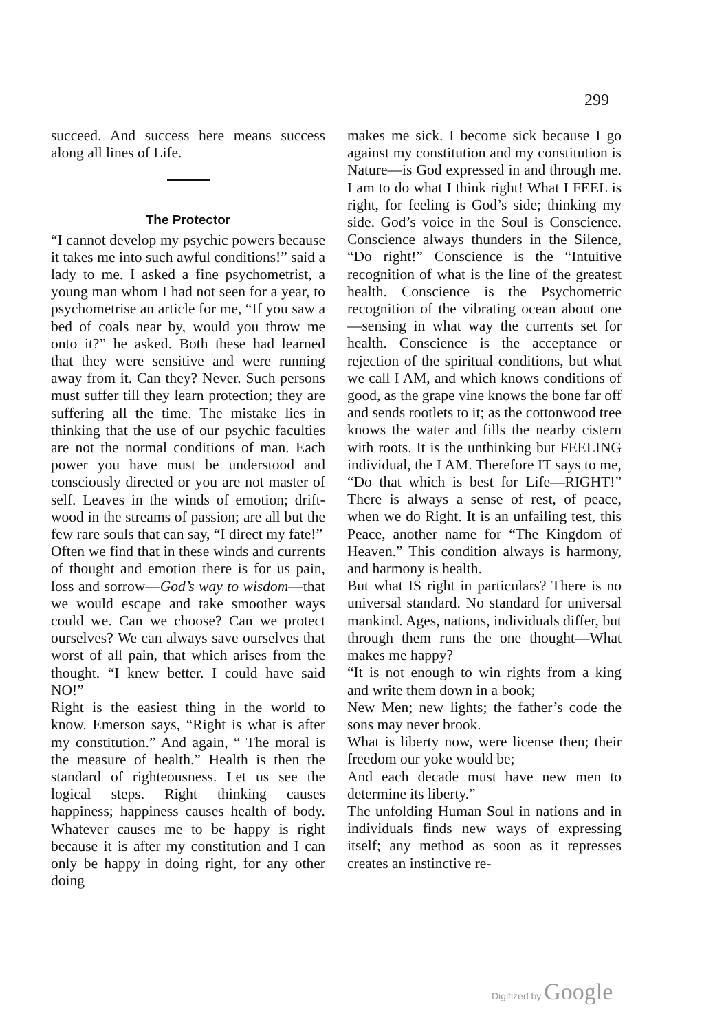299
succeed. And success here means success along all lines of Life.
The Protector
“I cannot develop my psychic powers because it takes me into such awful conditions!” said a lady to me. I asked a fine psychometrist, a young man whom I had not seen for a year, to psychometrise an article for me, “If you saw a bed of coals near by, would you throw me onto it?” he asked. Both these had learned that they were sensitive and were running away from it. Can they? Never. Such persons must suffer till they learn protection; they are suffering all the time. The mistake lies in thinking that the use of our psychic faculties are not the normal conditions of man. Each power you have must be understood and consciously directed or you are not master of self. Leaves in the winds of emotion; drift-wood in the streams of passion; are all but the few rare souls that can say, “I direct my fate!”
Often we find that in these winds and currents of thought and emotion there is for us pain, loss and sorrow—God’s way to wisdom—that we would escape and take smoother ways could we. Can we choose? Can we protect ourselves? We can always save ourselves that worst of all pain, that which arises from the thought. “I knew better. I could have said NO!”
Right is the easiest thing in the world to know. Emerson says, “Right is what is after my constitution.” And again, “ The moral is the measure of health.” Health is then the standard of righteousness. Let us see the logical steps. Right thinking causes happiness; happiness causes health of body. Whatever causes me to be happy is right because it is after my constitution and I can only be happy in doing right, for any other doing
makes me sick. I become sick because I go against my constitution and my constitution is Nature—is God expressed in and through me. I am to do what I think right! What I FEEL is right, for feeling is God’s side; thinking my side. God’s voice in the Soul is Conscience. Conscience always thunders in the Silence, “Do right!” Conscience is the “Intuitive recognition of what is the line of the greatest health. Conscience is the Psychometric recognition of the vibrating ocean about one—sensing in what way the currents set for health. Conscience is the acceptance or rejection of the spiritual conditions, but what we call I AM, and which knows conditions of good, as the grape vine knows the bone far off and sends rootlets to it; as the cottonwood tree knows the water and fills the nearby cistern with roots. It is the unthinking but FEELING individual, the I AM. Therefore IT says to me, “Do that which is best for Life—RIGHT!” There is always a sense of rest, of peace, when we do Right. It is an unfailing test, this Peace, another name for “The Kingdom of Heaven.” This condition always is harmony, and harmony is health.
But what IS right in particulars? There is no universal standard. No standard for universal mankind. Ages, nations, individuals differ, but through them runs the one thought—What makes me happy?
“It is not enough to win rights from a king and write them down in a book;
New Men; new lights; the father’s code the sons may never brook.
What is liberty now, were license then; their freedom our yoke would be;
And each decade must have new men to determine its liberty.”
The unfolding Human Soul in nations and in individuals finds new ways of expressing itself; any method as soon as it represses creates an instinctive re-
Digitized by Google